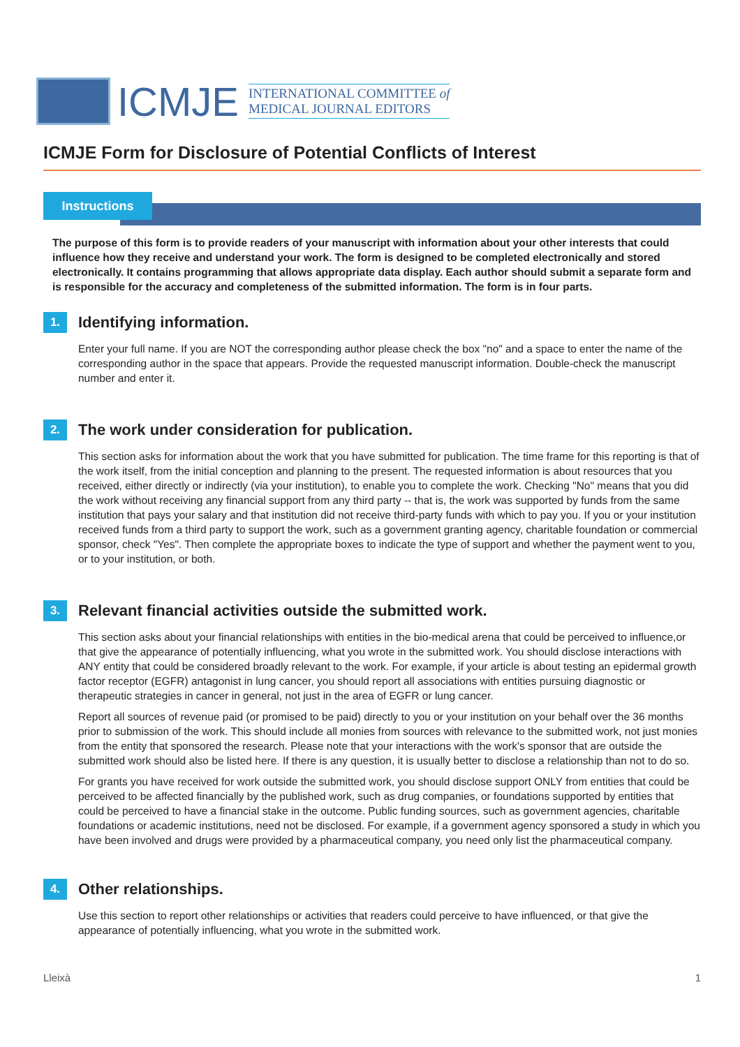ICMJE
INTERNATIONAL COMMITTEE of
MEDICAL JOURNAL EDITORS
ICMJE Form for Disclosure of Potential Conflicts of Interest
Instructions
The purpose of this form is to provide readers of your manuscript with information about your other interests that could influence how they receive and understand your work. The form is designed to be completed electronically and stored electronically. It contains programming that allows appropriate data display. Each author should submit a separate form and is responsible for the accuracy and completeness of the submitted information. The form is in four parts.
1.
Identifying information.
Enter your full name. If you are NOT the corresponding author please check the box "no" and a space to enter the name of the corresponding author in the space that appears. Provide the requested manuscript information. Double-check the manuscript number and enter it.
2.
The work under consideration for publication.
This section asks for information about the work that you have submitted for publication. The time frame for this reporting is that of the work itself, from the initial conception and planning to the present. The requested information is about resources that you received, either directly or indirectly (via your institution), to enable you to complete the work. Checking "No" means that you did the work without receiving any financial support from any third party -- that is, the work was supported by funds from the same institution that pays your salary and that institution did not receive third-party funds with which to pay you. If you or your institution received funds from a third party to support the work, such as a government granting agency, charitable foundation or commercial sponsor, check "Yes". Then complete the appropriate boxes to indicate the type of support and whether the payment went to you, or to your institution, or both.
3.
Relevant financial activities outside the submitted work.
This section asks about your financial relationships with entities in the bio-medical arena that could be perceived to influence,or that give the appearance of potentially influencing, what you wrote in the submitted work. You should disclose interactions with ANY entity that could be considered broadly relevant to the work. For example, if your article is about testing an epidermal growth factor receptor (EGFR) antagonist in lung cancer, you should report all associations with entities pursuing diagnostic or therapeutic strategies in cancer in general, not just in the area of EGFR or lung cancer.
Report all sources of revenue paid (or promised to be paid) directly to you or your institution on your behalf over the 36 months prior to submission of the work. This should include all monies from sources with relevance to the submitted work, not just monies from the entity that sponsored the research. Please note that your interactions with the work's sponsor that are outside the submitted work should also be listed here. If there is any question, it is usually better to disclose a relationship than not to do so.
For grants you have received for work outside the submitted work, you should disclose support ONLY from entities that could be perceived to be affected financially by the published work, such as drug companies, or foundations supported by entities that could be perceived to have a financial stake in the outcome. Public funding sources, such as government agencies, charitable foundations or academic institutions, need not be disclosed. For example, if a government agency sponsored a study in which you have been involved and drugs were provided by a pharmaceutical company, you need only list the pharmaceutical company.
4.
Other relationships.
Use this section to report other relationships or activities that readers could perceive to have influenced, or that give the appearance of potentially influencing, what you wrote in the submitted work.
Lleixà 1